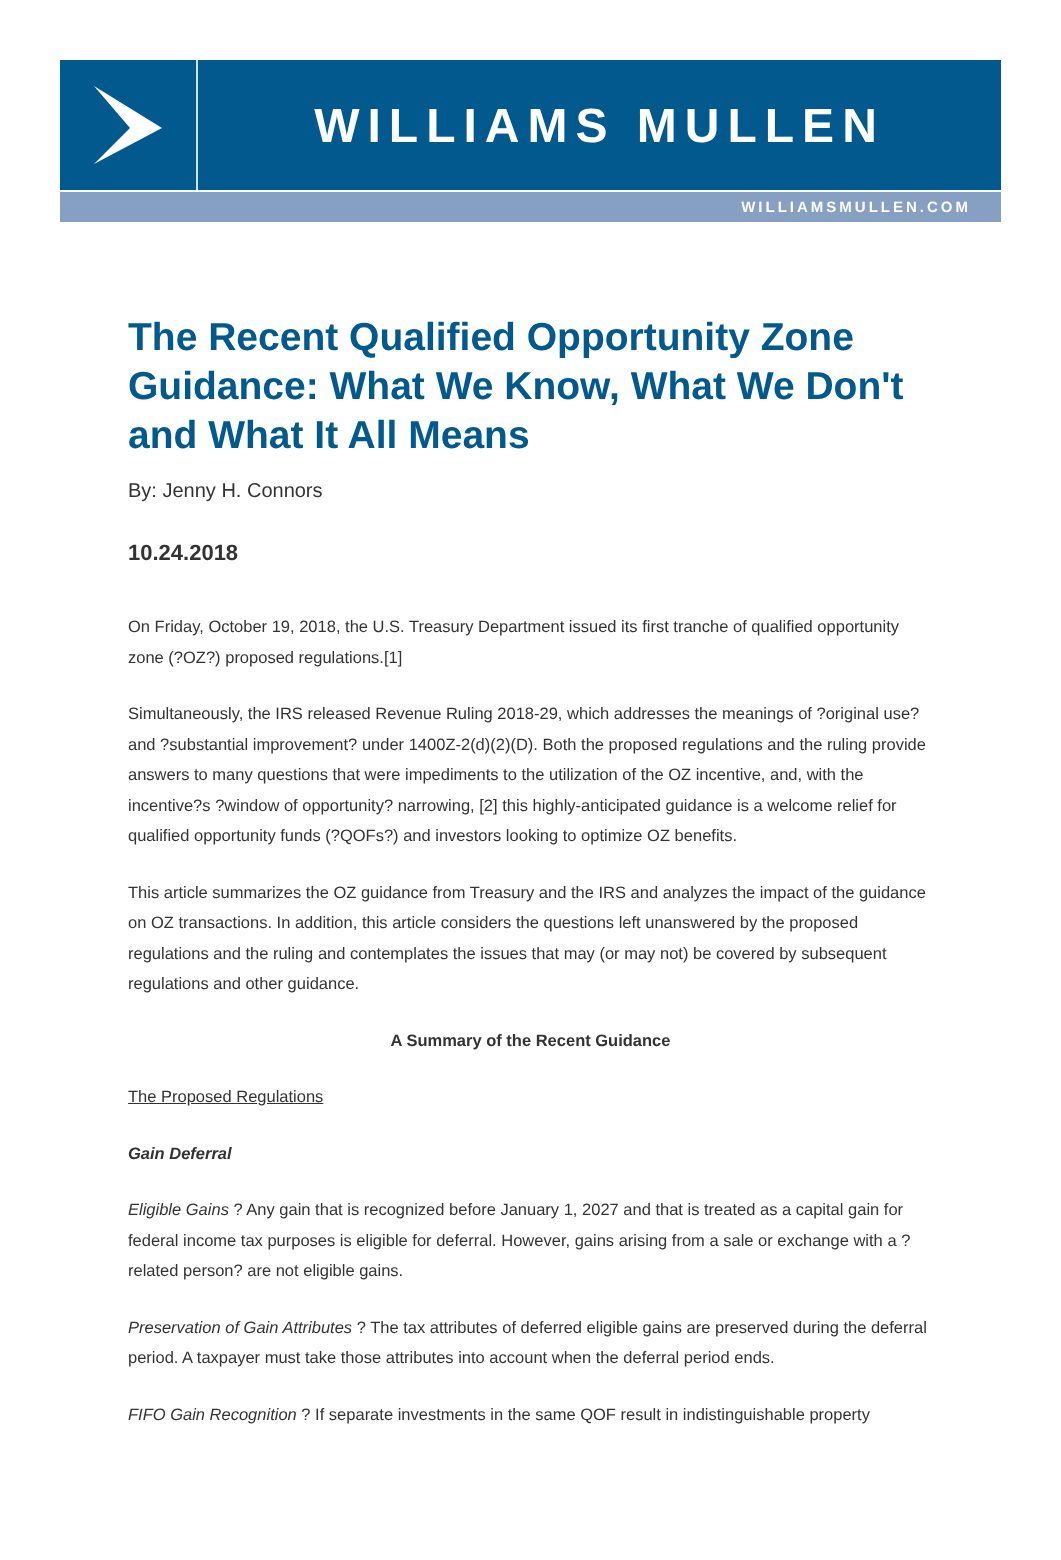WILLIAMS MULLEN
WILLIAMSMULLEN.COM
The Recent Qualified Opportunity Zone Guidance: What We Know, What We Don't and What It All Means
By: Jenny H. Connors
10.24.2018
On Friday, October 19, 2018, the U.S. Treasury Department issued its first tranche of qualified opportunity zone (?OZ?) proposed regulations.[1]
Simultaneously, the IRS released Revenue Ruling 2018-29, which addresses the meanings of ?original use? and ?substantial improvement? under 1400Z-2(d)(2)(D). Both the proposed regulations and the ruling provide answers to many questions that were impediments to the utilization of the OZ incentive, and, with the incentive?s ?window of opportunity? narrowing, [2] this highly-anticipated guidance is a welcome relief for qualified opportunity funds (?QOFs?) and investors looking to optimize OZ benefits.
This article summarizes the OZ guidance from Treasury and the IRS and analyzes the impact of the guidance on OZ transactions. In addition, this article considers the questions left unanswered by the proposed regulations and the ruling and contemplates the issues that may (or may not) be covered by subsequent regulations and other guidance.
A Summary of the Recent Guidance
The Proposed Regulations
Gain Deferral
Eligible Gains ? Any gain that is recognized before January 1, 2027 and that is treated as a capital gain for federal income tax purposes is eligible for deferral. However, gains arising from a sale or exchange with a ?related person? are not eligible gains.
Preservation of Gain Attributes ? The tax attributes of deferred eligible gains are preserved during the deferral period. A taxpayer must take those attributes into account when the deferral period ends.
FIFO Gain Recognition ? If separate investments in the same QOF result in indistinguishable property